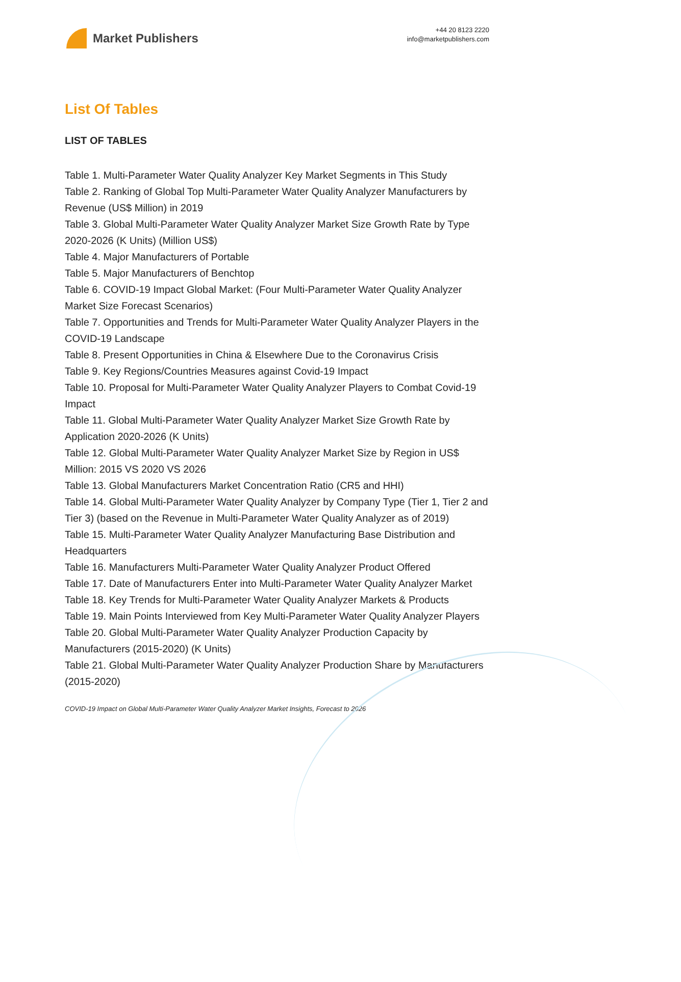Market Publishers
+44 20 8123 2220
info@marketpublishers.com
List Of Tables
LIST OF TABLES
Table 1. Multi-Parameter Water Quality Analyzer Key Market Segments in This Study
Table 2. Ranking of Global Top Multi-Parameter Water Quality Analyzer Manufacturers by Revenue (US$ Million) in 2019
Table 3. Global Multi-Parameter Water Quality Analyzer Market Size Growth Rate by Type 2020-2026 (K Units) (Million US$)
Table 4. Major Manufacturers of Portable
Table 5. Major Manufacturers of Benchtop
Table 6. COVID-19 Impact Global Market: (Four Multi-Parameter Water Quality Analyzer Market Size Forecast Scenarios)
Table 7. Opportunities and Trends for Multi-Parameter Water Quality Analyzer Players in the COVID-19 Landscape
Table 8. Present Opportunities in China & Elsewhere Due to the Coronavirus Crisis
Table 9. Key Regions/Countries Measures against Covid-19 Impact
Table 10. Proposal for Multi-Parameter Water Quality Analyzer Players to Combat Covid-19 Impact
Table 11. Global Multi-Parameter Water Quality Analyzer Market Size Growth Rate by Application 2020-2026 (K Units)
Table 12. Global Multi-Parameter Water Quality Analyzer Market Size by Region in US$ Million: 2015 VS 2020 VS 2026
Table 13. Global Manufacturers Market Concentration Ratio (CR5 and HHI)
Table 14. Global Multi-Parameter Water Quality Analyzer by Company Type (Tier 1, Tier 2 and Tier 3) (based on the Revenue in Multi-Parameter Water Quality Analyzer as of 2019)
Table 15. Multi-Parameter Water Quality Analyzer Manufacturing Base Distribution and Headquarters
Table 16. Manufacturers Multi-Parameter Water Quality Analyzer Product Offered
Table 17. Date of Manufacturers Enter into Multi-Parameter Water Quality Analyzer Market
Table 18. Key Trends for Multi-Parameter Water Quality Analyzer Markets & Products
Table 19. Main Points Interviewed from Key Multi-Parameter Water Quality Analyzer Players
Table 20. Global Multi-Parameter Water Quality Analyzer Production Capacity by Manufacturers (2015-2020) (K Units)
Table 21. Global Multi-Parameter Water Quality Analyzer Production Share by Manufacturers (2015-2020)
COVID-19 Impact on Global Multi-Parameter Water Quality Analyzer Market Insights, Forecast to 2026